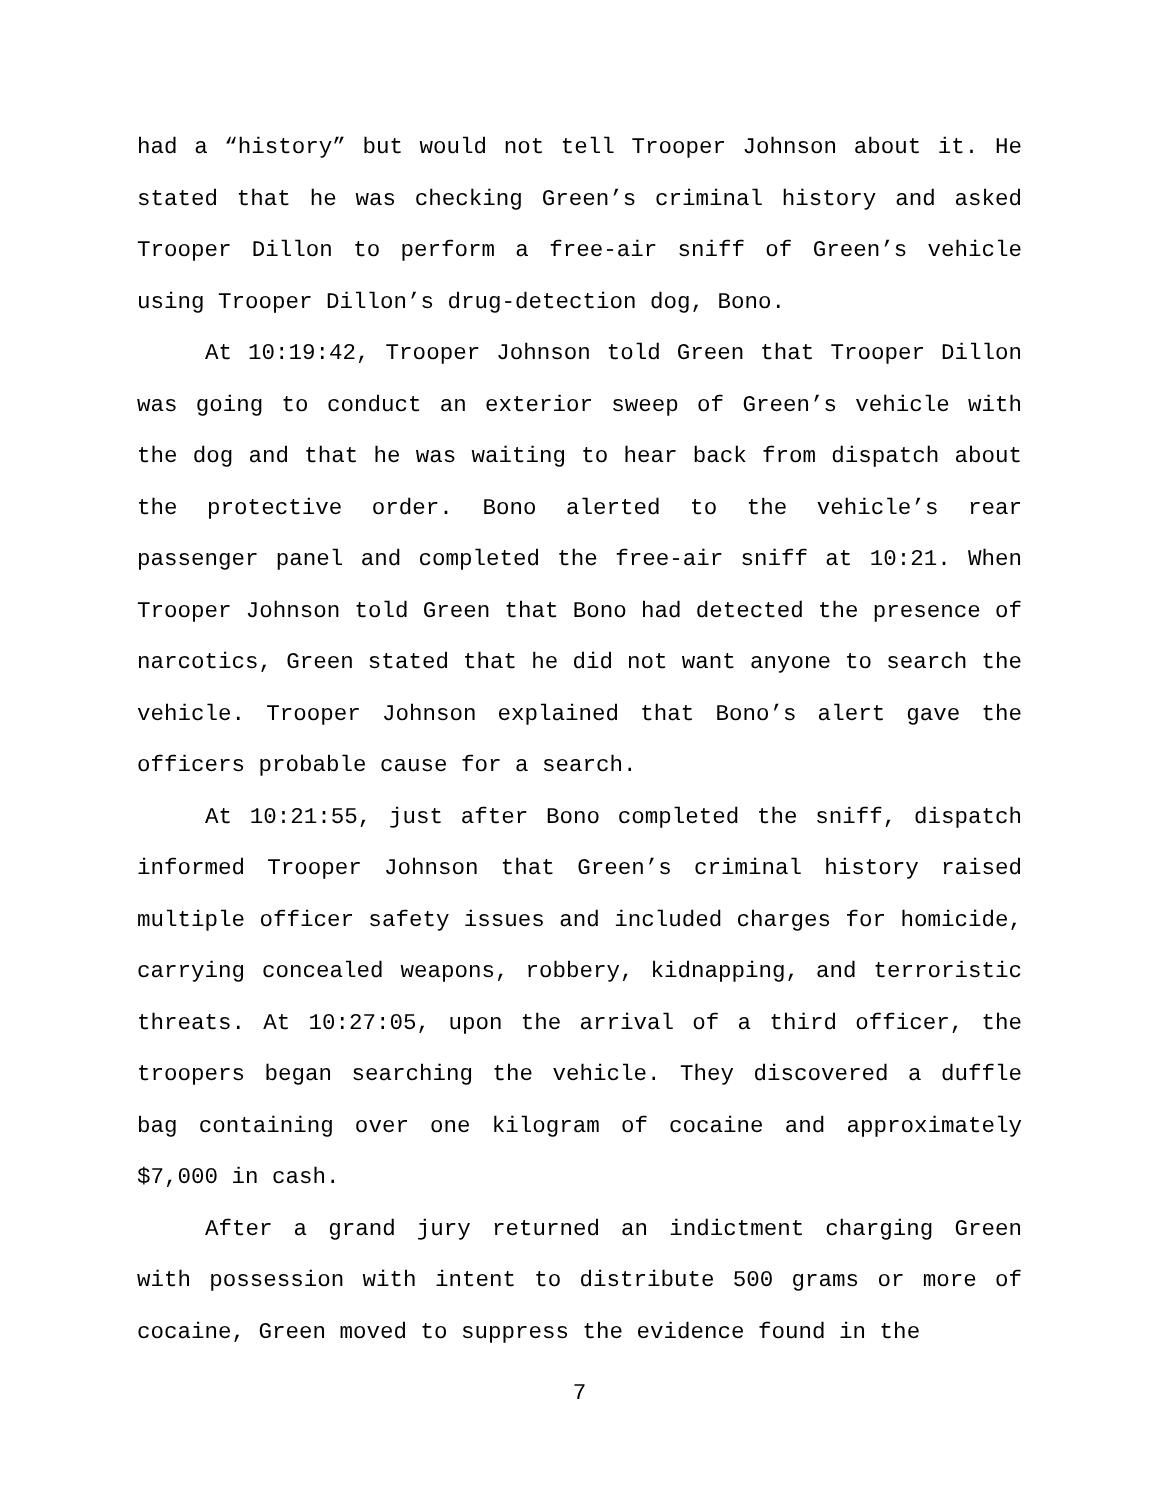had a “history” but would not tell Trooper Johnson about it. He stated that he was checking Green’s criminal history and asked Trooper Dillon to perform a free-air sniff of Green’s vehicle using Trooper Dillon’s drug-detection dog, Bono.
At 10:19:42, Trooper Johnson told Green that Trooper Dillon was going to conduct an exterior sweep of Green’s vehicle with the dog and that he was waiting to hear back from dispatch about the protective order. Bono alerted to the vehicle’s rear passenger panel and completed the free-air sniff at 10:21. When Trooper Johnson told Green that Bono had detected the presence of narcotics, Green stated that he did not want anyone to search the vehicle. Trooper Johnson explained that Bono’s alert gave the officers probable cause for a search.
At 10:21:55, just after Bono completed the sniff, dispatch informed Trooper Johnson that Green’s criminal history raised multiple officer safety issues and included charges for homicide, carrying concealed weapons, robbery, kidnapping, and terroristic threats. At 10:27:05, upon the arrival of a third officer, the troopers began searching the vehicle. They discovered a duffle bag containing over one kilogram of cocaine and approximately $7,000 in cash.
After a grand jury returned an indictment charging Green with possession with intent to distribute 500 grams or more of cocaine, Green moved to suppress the evidence found in the
7